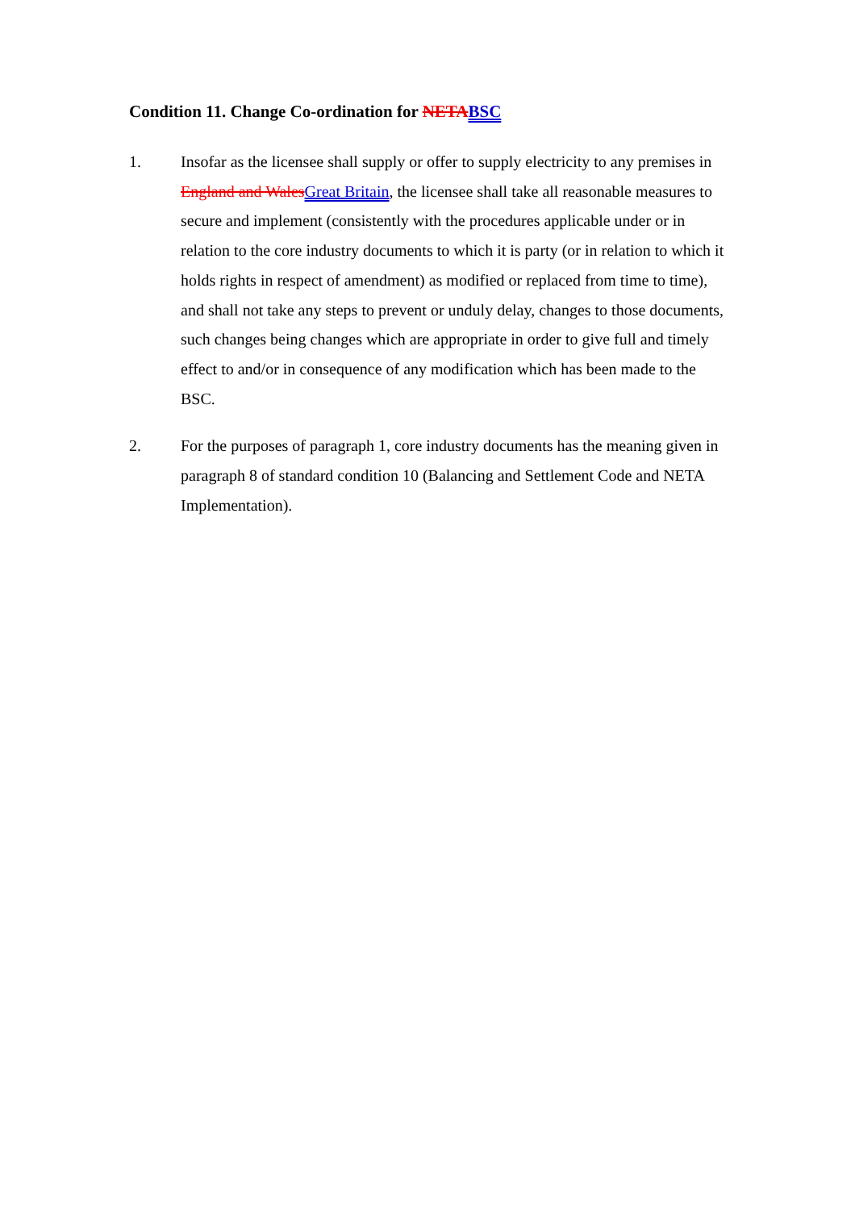Condition 11. Change Co-ordination for NETA BSC
1. Insofar as the licensee shall supply or offer to supply electricity to any premises in England and Wales Great Britain, the licensee shall take all reasonable measures to secure and implement (consistently with the procedures applicable under or in relation to the core industry documents to which it is party (or in relation to which it holds rights in respect of amendment) as modified or replaced from time to time), and shall not take any steps to prevent or unduly delay, changes to those documents, such changes being changes which are appropriate in order to give full and timely effect to and/or in consequence of any modification which has been made to the BSC.
2. For the purposes of paragraph 1, core industry documents has the meaning given in paragraph 8 of standard condition 10 (Balancing and Settlement Code and NETA Implementation).